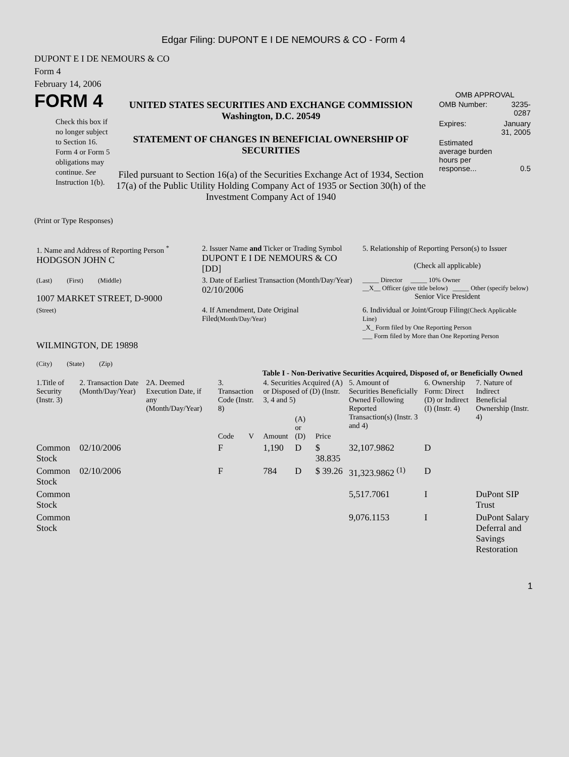Edgar Filing: DUPONT E I DE NEMOURS & CO - Form 4
DUPONT E I DE NEMOURS & CO
Form 4
February 14, 2006
FORM 4
Check this box if no longer subject to Section 16. Form 4 or Form 5 obligations may continue. See Instruction 1(b).
UNITED STATES SECURITIES AND EXCHANGE COMMISSION
Washington, D.C. 20549
STATEMENT OF CHANGES IN BENEFICIAL OWNERSHIP OF SECURITIES
Filed pursuant to Section 16(a) of the Securities Exchange Act of 1934, Section 17(a) of the Public Utility Holding Company Act of 1935 or Section 30(h) of the Investment Company Act of 1940
OMB APPROVAL
| OMB Number: | 3235-0287 |
| Expires: | January 31, 2005 |
| Estimated average burden hours per response... | 0.5 |
(Print or Type Responses)
| 1. Name and Address of Reporting Person <sup>*</sup> HODGSON JOHN C | 2. Issuer Name and Ticker or Trading Symbol DUPONT E I DE NEMOURS & CO [DD] | 5. Relationship of Reporting Person(s) to Issuer (Check all applicable) |
| (Last) (First) (Middle) 1007 MARKET STREET, D-9000 | 3. Date of Earliest Transaction (Month/Day/Year) 02/10/2006 | _____ Director _____ 10% Owner __X__ Officer (give title below) _____ Other (specify below) Senior Vice President |
| (Street) WILMINGTON, DE 19898 (City) (State) (Zip) | 4. If Amendment, Date Original Filed (Month/Day/Year) | 6. Individual or Joint/Group Filing (Check Applicable Line) _X_ Form filed by One Reporting Person ___ Form filed by More than One Reporting Person |
Table I - Non-Derivative Securities Acquired, Disposed of, or Beneficially Owned
| 1.Title of Security (Instr. 3) | 2. Transaction Date (Month/Day/Year) | 2A. Deemed Execution Date, if any (Month/Day/Year) | 3. Transaction Code (Instr. 8) | | 4. Securities Acquired (A) or Disposed of (D) (Instr. 3, 4 and 5) | | | 5. Amount of Securities Beneficially Owned Following Reported Transaction(s) (Instr. 3 and 4) | 6. Ownership Form: Direct (D) or Indirect (I) (Instr. 4) | 7. Nature of Indirect Beneficial Ownership (Instr. 4) |
| --- | --- | --- | --- | --- | --- | --- | --- | --- | --- | --- |
| | | | Code | V | Amount | (A) or (D) | Price | | | |
| Common Stock | 02/10/2006 | | F | | 1,190 | D | $ 38.835 | 32,107.9862 | D | |
| Common Stock | 02/10/2006 | | F | | 784 | D | $ 39.26 | 31,323.9862 <sup>(1)</sup> | D | |
| Common Stock | | | | | | | | 5,517.7061 | I | DuPont SIP Trust |
| Common Stock | | | | | | | | 9,076.1153 | I | DuPont Salary Deferral and Savings Restoration |
1